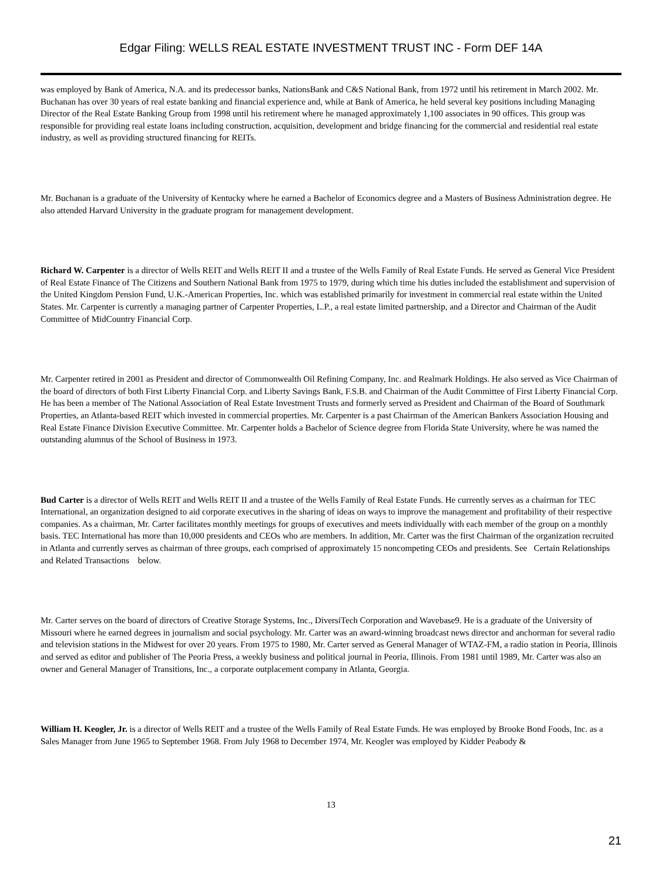Edgar Filing: WELLS REAL ESTATE INVESTMENT TRUST INC - Form DEF 14A
was employed by Bank of America, N.A. and its predecessor banks, NationsBank and C&S National Bank, from 1972 until his retirement in March 2002. Mr. Buchanan has over 30 years of real estate banking and financial experience and, while at Bank of America, he held several key positions including Managing Director of the Real Estate Banking Group from 1998 until his retirement where he managed approximately 1,100 associates in 90 offices. This group was responsible for providing real estate loans including construction, acquisition, development and bridge financing for the commercial and residential real estate industry, as well as providing structured financing for REITs.
Mr. Buchanan is a graduate of the University of Kentucky where he earned a Bachelor of Economics degree and a Masters of Business Administration degree. He also attended Harvard University in the graduate program for management development.
Richard W. Carpenter is a director of Wells REIT and Wells REIT II and a trustee of the Wells Family of Real Estate Funds. He served as General Vice President of Real Estate Finance of The Citizens and Southern National Bank from 1975 to 1979, during which time his duties included the establishment and supervision of the United Kingdom Pension Fund, U.K.-American Properties, Inc. which was established primarily for investment in commercial real estate within the United States. Mr. Carpenter is currently a managing partner of Carpenter Properties, L.P., a real estate limited partnership, and a Director and Chairman of the Audit Committee of MidCountry Financial Corp.
Mr. Carpenter retired in 2001 as President and director of Commonwealth Oil Refining Company, Inc. and Realmark Holdings. He also served as Vice Chairman of the board of directors of both First Liberty Financial Corp. and Liberty Savings Bank, F.S.B. and Chairman of the Audit Committee of First Liberty Financial Corp. He has been a member of The National Association of Real Estate Investment Trusts and formerly served as President and Chairman of the Board of Southmark Properties, an Atlanta-based REIT which invested in commercial properties. Mr. Carpenter is a past Chairman of the American Bankers Association Housing and Real Estate Finance Division Executive Committee. Mr. Carpenter holds a Bachelor of Science degree from Florida State University, where he was named the outstanding alumnus of the School of Business in 1973.
Bud Carter is a director of Wells REIT and Wells REIT II and a trustee of the Wells Family of Real Estate Funds. He currently serves as a chairman for TEC International, an organization designed to aid corporate executives in the sharing of ideas on ways to improve the management and profitability of their respective companies. As a chairman, Mr. Carter facilitates monthly meetings for groups of executives and meets individually with each member of the group on a monthly basis. TEC International has more than 10,000 presidents and CEOs who are members. In addition, Mr. Carter was the first Chairman of the organization recruited in Atlanta and currently serves as chairman of three groups, each comprised of approximately 15 noncompeting CEOs and presidents. See Certain Relationships and Related Transactions below.
Mr. Carter serves on the board of directors of Creative Storage Systems, Inc., DiversiTech Corporation and Wavebase9. He is a graduate of the University of Missouri where he earned degrees in journalism and social psychology. Mr. Carter was an award-winning broadcast news director and anchorman for several radio and television stations in the Midwest for over 20 years. From 1975 to 1980, Mr. Carter served as General Manager of WTAZ-FM, a radio station in Peoria, Illinois and served as editor and publisher of The Peoria Press, a weekly business and political journal in Peoria, Illinois. From 1981 until 1989, Mr. Carter was also an owner and General Manager of Transitions, Inc., a corporate outplacement company in Atlanta, Georgia.
William H. Keogler, Jr. is a director of Wells REIT and a trustee of the Wells Family of Real Estate Funds. He was employed by Brooke Bond Foods, Inc. as a Sales Manager from June 1965 to September 1968. From July 1968 to December 1974, Mr. Keogler was employed by Kidder Peabody &
13
21